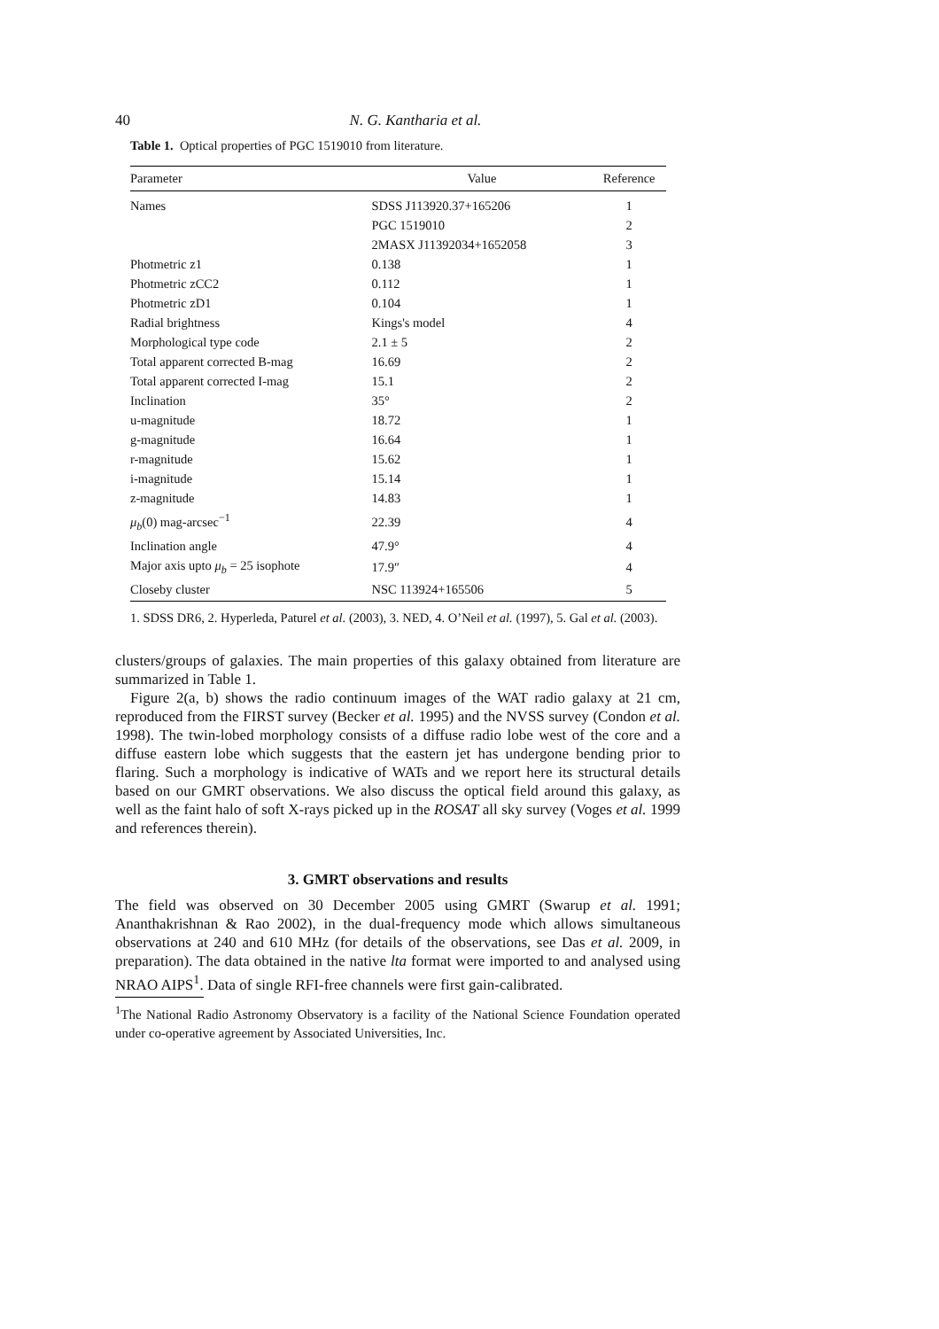40 N. G. Kantharia et al.
Table 1. Optical properties of PGC 1519010 from literature.
| Parameter | Value | Reference |
| --- | --- | --- |
| Names | SDSS J113920.37+165206 | 1 |
| | PGC 1519010 | 2 |
| | 2MASX J11392034+1652058 | 3 |
| Photmetric z1 | 0.138 | 1 |
| Photmetric zCC2 | 0.112 | 1 |
| Photmetric zD1 | 0.104 | 1 |
| Radial brightness | Kings's model | 4 |
| Morphological type code | 2.1 ± 5 | 2 |
| Total apparent corrected B-mag | 16.69 | 2 |
| Total apparent corrected I-mag | 15.1 | 2 |
| Inclination | 35° | 2 |
| u-magnitude | 18.72 | 1 |
| g-magnitude | 16.64 | 1 |
| r-magnitude | 15.62 | 1 |
| i-magnitude | 15.14 | 1 |
| z-magnitude | 14.83 | 1 |
| μ<sub>b</sub> (0) mag-arcsec<sup>−1</sup> | 22.39 | 4 |
| Inclination angle | 47.9° | 4 |
| Major axis upto μ<sub>b</sub> = 25 isophote | 17.9″ | 4 |
| Closeby cluster | NSC 113924+165506 | 5 |
1. SDSS DR6, 2. Hyperleda, Paturel et al. (2003), 3. NED, 4. O’Neil et al. (1997), 5. Gal et al. (2003).
clusters/groups of galaxies. The main properties of this galaxy obtained from literature are summarized in Table 1.
Figure 2(a, b) shows the radio continuum images of the WAT radio galaxy at 21 cm, reproduced from the FIRST survey (Becker et al. 1995) and the NVSS survey (Condon et al. 1998). The twin-lobed morphology consists of a diffuse radio lobe west of the core and a diffuse eastern lobe which suggests that the eastern jet has undergone bending prior to flaring. Such a morphology is indicative of WATs and we report here its structural details based on our GMRT observations. We also discuss the optical field around this galaxy, as well as the faint halo of soft X-rays picked up in the ROSAT all sky survey (Voges et al. 1999 and references therein).
3. GMRT observations and results
The field was observed on 30 December 2005 using GMRT (Swarup et al. 1991; Ananthakrishnan & Rao 2002), in the dual-frequency mode which allows simultaneous observations at 240 and 610 MHz (for details of the observations, see Das et al. 2009, in preparation). The data obtained in the native lta format were imported to and analysed using NRAO AIPS<sup>1</sup>. Data of single RFI-free channels were first gain-calibrated.
<sup>1</sup> The National Radio Astronomy Observatory is a facility of the National Science Foundation operated under co-operative agreement by Associated Universities, Inc.